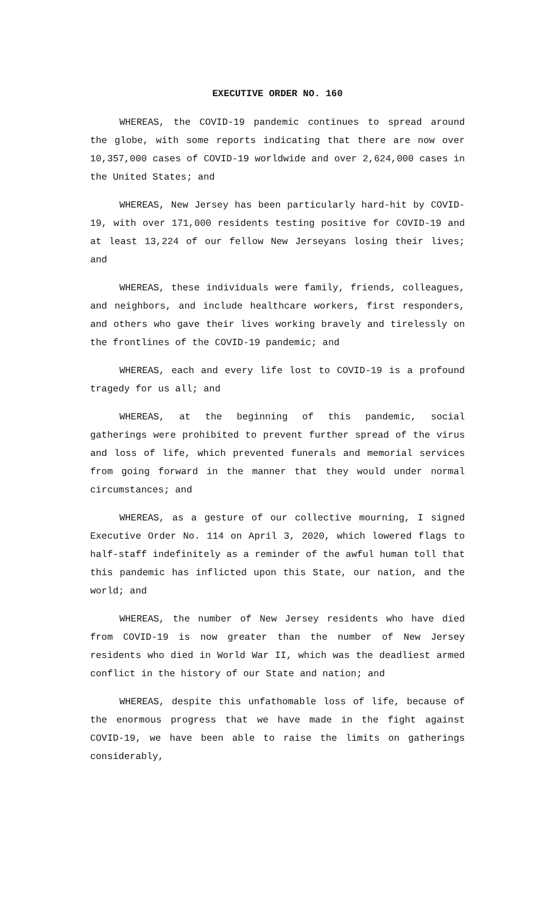EXECUTIVE ORDER NO. 160
WHEREAS, the COVID-19 pandemic continues to spread around the globe, with some reports indicating that there are now over 10,357,000 cases of COVID-19 worldwide and over 2,624,000 cases in the United States; and
WHEREAS, New Jersey has been particularly hard-hit by COVID-19, with over 171,000 residents testing positive for COVID-19 and at least 13,224 of our fellow New Jerseyans losing their lives; and
WHEREAS, these individuals were family, friends, colleagues, and neighbors, and include healthcare workers, first responders, and others who gave their lives working bravely and tirelessly on the frontlines of the COVID-19 pandemic; and
WHEREAS, each and every life lost to COVID-19 is a profound tragedy for us all; and
WHEREAS, at the beginning of this pandemic, social gatherings were prohibited to prevent further spread of the virus and loss of life, which prevented funerals and memorial services from going forward in the manner that they would under normal circumstances; and
WHEREAS, as a gesture of our collective mourning, I signed Executive Order No. 114 on April 3, 2020, which lowered flags to half-staff indefinitely as a reminder of the awful human toll that this pandemic has inflicted upon this State, our nation, and the world; and
WHEREAS, the number of New Jersey residents who have died from COVID-19 is now greater than the number of New Jersey residents who died in World War II, which was the deadliest armed conflict in the history of our State and nation; and
WHEREAS, despite this unfathomable loss of life, because of the enormous progress that we have made in the fight against COVID-19, we have been able to raise the limits on gatherings considerably,